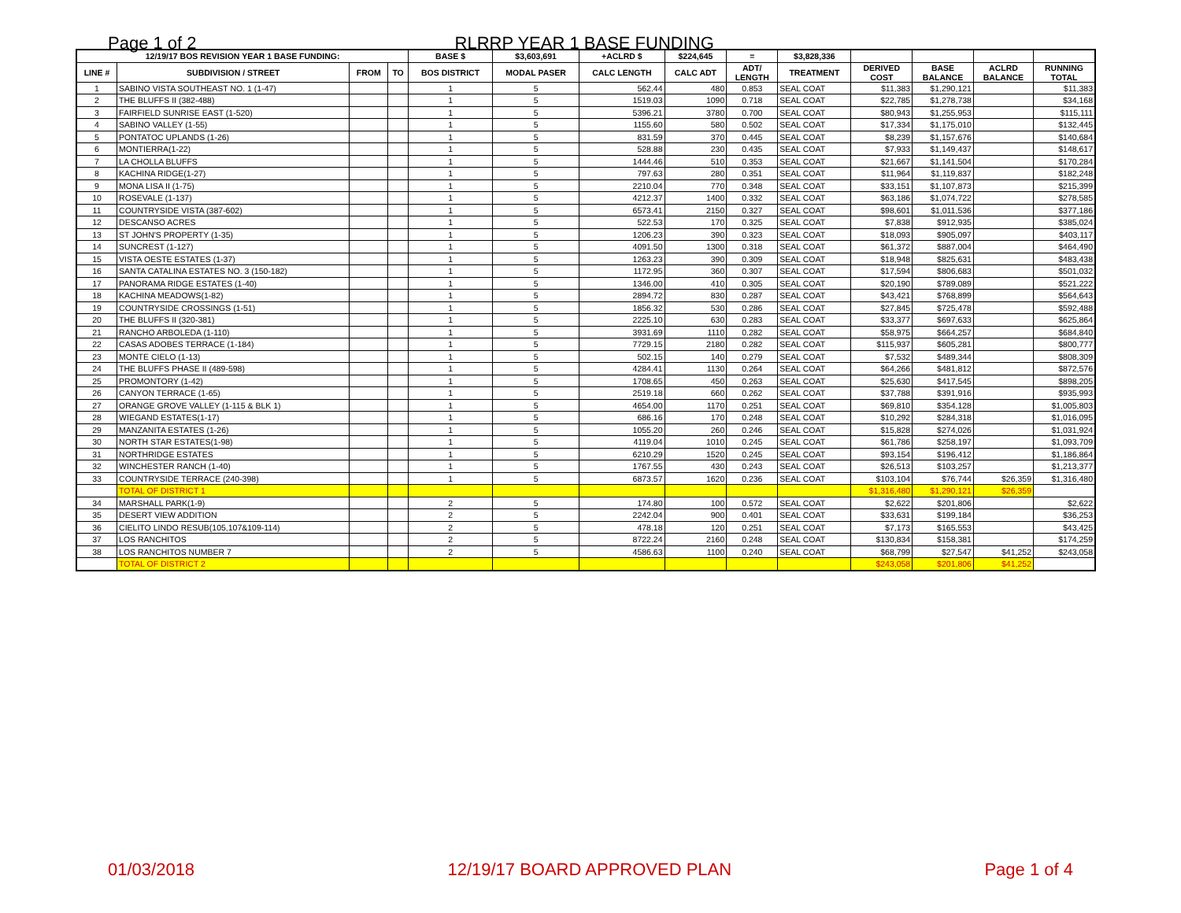Page 1 of 2 RLRRP YEAR 1 BASE FUNDING
| 12/19/17 BOS REVISION YEAR 1 BASE FUNDING: | | | | BASE $ | $3,603,691 | +ACLRD $ | $224,645 | = | $3,828,336 | | | | |
| --- | --- | --- | --- | --- | --- | --- | --- | --- | --- | --- | --- | --- | --- |
| LINE # | SUBDIVISION / STREET | FROM | TO | BOS DISTRICT | MODAL PASER | CALC LENGTH | CALC ADT | ADT/ LENGTH | TREATMENT | DERIVED COST | BASE BALANCE | ACLRD BALANCE | RUNNING TOTAL |
| 1 | SABINO VISTA SOUTHEAST NO. 1 (1-47) | | | 1 | 5 | 562.44 | 480 | 0.853 | SEAL COAT | $11,383 | $1,290,121 | | $11,383 |
| 2 | THE BLUFFS II (382-488) | | | 1 | 5 | 1519.03 | 1090 | 0.718 | SEAL COAT | $22,785 | $1,278,738 | | $34,168 |
| 3 | FAIRFIELD SUNRISE EAST (1-520) | | | 1 | 5 | 5396.21 | 3780 | 0.700 | SEAL COAT | $80,943 | $1,255,953 | | $115,111 |
| 4 | SABINO VALLEY (1-55) | | | 1 | 5 | 1155.60 | 580 | 0.502 | SEAL COAT | $17,334 | $1,175,010 | | $132,445 |
| 5 | PONTATOC UPLANDS (1-26) | | | 1 | 5 | 831.59 | 370 | 0.445 | SEAL COAT | $8,239 | $1,157,676 | | $140,684 |
| 6 | MONTIERRA(1-22) | | | 1 | 5 | 528.88 | 230 | 0.435 | SEAL COAT | $7,933 | $1,149,437 | | $148,617 |
| 7 | LA CHOLLA BLUFFS | | | 1 | 5 | 1444.46 | 510 | 0.353 | SEAL COAT | $21,667 | $1,141,504 | | $170,284 |
| 8 | KACHINA RIDGE(1-27) | | | 1 | 5 | 797.63 | 280 | 0.351 | SEAL COAT | $11,964 | $1,119,837 | | $182,248 |
| 9 | MONA LISA II (1-75) | | | 1 | 5 | 2210.04 | 770 | 0.348 | SEAL COAT | $33,151 | $1,107,873 | | $215,399 |
| 10 | ROSEVALE (1-137) | | | 1 | 5 | 4212.37 | 1400 | 0.332 | SEAL COAT | $63,186 | $1,074,722 | | $278,585 |
| 11 | COUNTRYSIDE VISTA (387-602) | | | 1 | 5 | 6573.41 | 2150 | 0.327 | SEAL COAT | $98,601 | $1,011,536 | | $377,186 |
| 12 | DESCANSO ACRES | | | 1 | 5 | 522.53 | 170 | 0.325 | SEAL COAT | $7,838 | $912,935 | | $385,024 |
| 13 | ST JOHN'S PROPERTY (1-35) | | | 1 | 5 | 1206.23 | 390 | 0.323 | SEAL COAT | $18,093 | $905,097 | | $403,117 |
| 14 | SUNCREST (1-127) | | | 1 | 5 | 4091.50 | 1300 | 0.318 | SEAL COAT | $61,372 | $887,004 | | $464,490 |
| 15 | VISTA OESTE ESTATES (1-37) | | | 1 | 5 | 1263.23 | 390 | 0.309 | SEAL COAT | $18,948 | $825,631 | | $483,438 |
| 16 | SANTA CATALINA ESTATES NO. 3 (150-182) | | | 1 | 5 | 1172.95 | 360 | 0.307 | SEAL COAT | $17,594 | $806,683 | | $501,032 |
| 17 | PANORAMA RIDGE ESTATES (1-40) | | | 1 | 5 | 1346.00 | 410 | 0.305 | SEAL COAT | $20,190 | $789,089 | | $521,222 |
| 18 | KACHINA MEADOWS(1-82) | | | 1 | 5 | 2894.72 | 830 | 0.287 | SEAL COAT | $43,421 | $768,899 | | $564,643 |
| 19 | COUNTRYSIDE CROSSINGS (1-51) | | | 1 | 5 | 1856.32 | 530 | 0.286 | SEAL COAT | $27,845 | $725,478 | | $592,488 |
| 20 | THE BLUFFS II (320-381) | | | 1 | 5 | 2225.10 | 630 | 0.283 | SEAL COAT | $33,377 | $697,633 | | $625,864 |
| 21 | RANCHO ARBOLEDA (1-110) | | | 1 | 5 | 3931.69 | 1110 | 0.282 | SEAL COAT | $58,975 | $664,257 | | $684,840 |
| 22 | CASAS ADOBES TERRACE (1-184) | | | 1 | 5 | 7729.15 | 2180 | 0.282 | SEAL COAT | $115,937 | $605,281 | | $800,777 |
| 23 | MONTE CIELO (1-13) | | | 1 | 5 | 502.15 | 140 | 0.279 | SEAL COAT | $7,532 | $489,344 | | $808,309 |
| 24 | THE BLUFFS PHASE II (489-598) | | | 1 | 5 | 4284.41 | 1130 | 0.264 | SEAL COAT | $64,266 | $481,812 | | $872,576 |
| 25 | PROMONTORY (1-42) | | | 1 | 5 | 1708.65 | 450 | 0.263 | SEAL COAT | $25,630 | $417,545 | | $898,205 |
| 26 | CANYON TERRACE (1-65) | | | 1 | 5 | 2519.18 | 660 | 0.262 | SEAL COAT | $37,788 | $391,916 | | $935,993 |
| 27 | ORANGE GROVE VALLEY (1-115 & BLK 1) | | | 1 | 5 | 4654.00 | 1170 | 0.251 | SEAL COAT | $69,810 | $354,128 | | $1,005,803 |
| 28 | WIEGAND ESTATES(1-17) | | | 1 | 5 | 686.16 | 170 | 0.248 | SEAL COAT | $10,292 | $284,318 | | $1,016,095 |
| 29 | MANZANITA ESTATES (1-26) | | | 1 | 5 | 1055.20 | 260 | 0.246 | SEAL COAT | $15,828 | $274,026 | | $1,031,924 |
| 30 | NORTH STAR ESTATES(1-98) | | | 1 | 5 | 4119.04 | 1010 | 0.245 | SEAL COAT | $61,786 | $258,197 | | $1,093,709 |
| 31 | NORTHRIDGE ESTATES | | | 1 | 5 | 6210.29 | 1520 | 0.245 | SEAL COAT | $93,154 | $196,412 | | $1,186,864 |
| 32 | WINCHESTER RANCH (1-40) | | | 1 | 5 | 1767.55 | 430 | 0.243 | SEAL COAT | $26,513 | $103,257 | | $1,213,377 |
| 33 | COUNTRYSIDE TERRACE (240-398) | | | 1 | 5 | 6873.57 | 1620 | 0.236 | SEAL COAT | $103,104 | $76,744 | $26,359 | $1,316,480 |
| | TOTAL OF DISTRICT 1 | | | | | | | | | $1,316,480 | $1,290,121 | $26,359 | |
| 34 | MARSHALL PARK(1-9) | | | 2 | 5 | 174.80 | 100 | 0.572 | SEAL COAT | $2,622 | $201,806 | | $2,622 |
| 35 | DESERT VIEW ADDITION | | | 2 | 5 | 2242.04 | 900 | 0.401 | SEAL COAT | $33,631 | $199,184 | | $36,253 |
| 36 | CIELITO LINDO RESUB(105,107&109-114) | | | 2 | 5 | 478.18 | 120 | 0.251 | SEAL COAT | $7,173 | $165,553 | | $43,425 |
| 37 | LOS RANCHITOS | | | 2 | 5 | 8722.24 | 2160 | 0.248 | SEAL COAT | $130,834 | $158,381 | | $174,259 |
| 38 | LOS RANCHITOS NUMBER 7 | | | 2 | 5 | 4586.63 | 1100 | 0.240 | SEAL COAT | $68,799 | $27,547 | $41,252 | $243,058 |
| | TOTAL OF DISTRICT 2 | | | | | | | | | $243,058 | $201,806 | $41,252 | |
01/03/2018 12/19/17 BOARD APPROVED PLAN Page 1 of 4